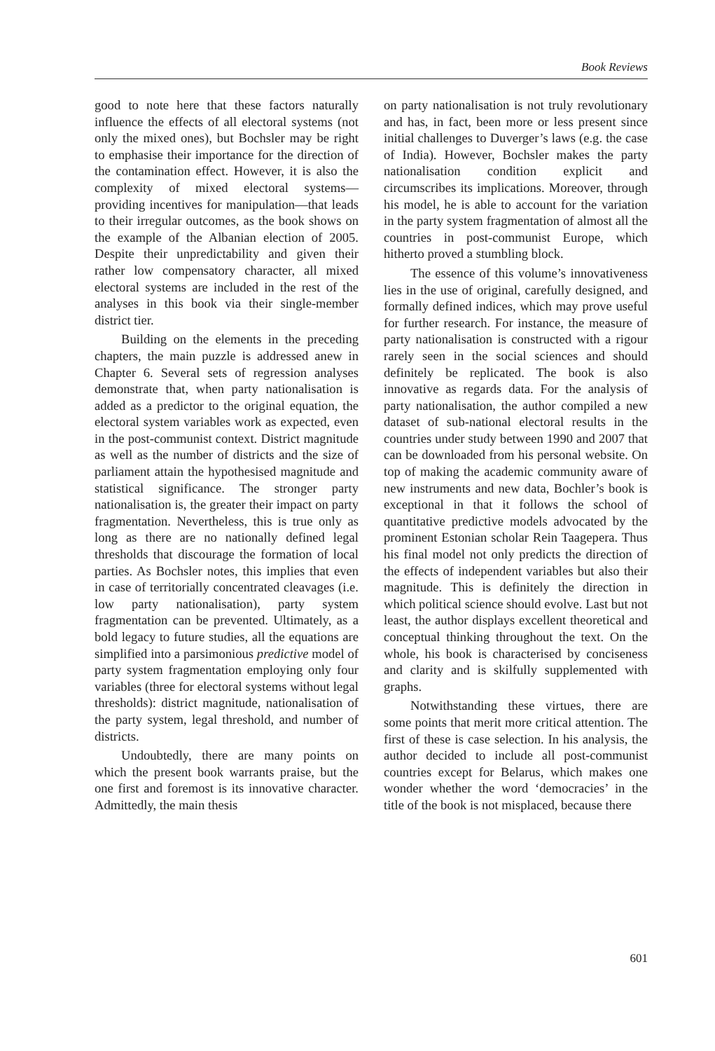Book Reviews
good to note here that these factors naturally influence the effects of all electoral systems (not only the mixed ones), but Bochsler may be right to emphasise their importance for the direction of the contamination effect. However, it is also the complexity of mixed electoral systems—providing incentives for manipulation—that leads to their irregular outcomes, as the book shows on the example of the Albanian election of 2005. Despite their unpredictability and given their rather low compensatory character, all mixed electoral systems are included in the rest of the analyses in this book via their single-member district tier.
Building on the elements in the preceding chapters, the main puzzle is addressed anew in Chapter 6. Several sets of regression analyses demonstrate that, when party nationalisation is added as a predictor to the original equation, the electoral system variables work as expected, even in the post-communist context. District magnitude as well as the number of districts and the size of parliament attain the hypothesised magnitude and statistical significance. The stronger party nationalisation is, the greater their impact on party fragmentation. Nevertheless, this is true only as long as there are no nationally defined legal thresholds that discourage the formation of local parties. As Bochsler notes, this implies that even in case of territorially concentrated cleavages (i.e. low party nationalisation), party system fragmentation can be prevented. Ultimately, as a bold legacy to future studies, all the equations are simplified into a parsimonious predictive model of party system fragmentation employing only four variables (three for electoral systems without legal thresholds): district magnitude, nationalisation of the party system, legal threshold, and number of districts.
Undoubtedly, there are many points on which the present book warrants praise, but the one first and foremost is its innovative character. Admittedly, the main thesis
on party nationalisation is not truly revolutionary and has, in fact, been more or less present since initial challenges to Duverger’s laws (e.g. the case of India). However, Bochsler makes the party nationalisation condition explicit and circumscribes its implications. Moreover, through his model, he is able to account for the variation in the party system fragmentation of almost all the countries in post-communist Europe, which hitherto proved a stumbling block.
The essence of this volume’s innovativeness lies in the use of original, carefully designed, and formally defined indices, which may prove useful for further research. For instance, the measure of party nationalisation is constructed with a rigour rarely seen in the social sciences and should definitely be replicated. The book is also innovative as regards data. For the analysis of party nationalisation, the author compiled a new dataset of sub-national electoral results in the countries under study between 1990 and 2007 that can be downloaded from his personal website. On top of making the academic community aware of new instruments and new data, Bochler’s book is exceptional in that it follows the school of quantitative predictive models advocated by the prominent Estonian scholar Rein Taagepera. Thus his final model not only predicts the direction of the effects of independent variables but also their magnitude. This is definitely the direction in which political science should evolve. Last but not least, the author displays excellent theoretical and conceptual thinking throughout the text. On the whole, his book is characterised by conciseness and clarity and is skilfully supplemented with graphs.
Notwithstanding these virtues, there are some points that merit more critical attention. The first of these is case selection. In his analysis, the author decided to include all post-communist countries except for Belarus, which makes one wonder whether the word ‘democracies’ in the title of the book is not misplaced, because there
601